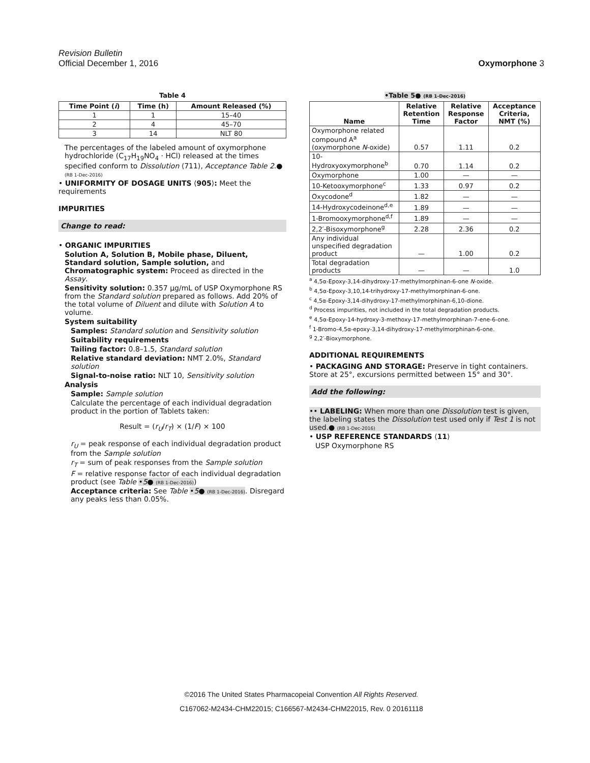Revision Bulletin
Official December 1, 2016
Oxymorphone 3
Table 4
| Time Point ( i ) | Time (h) | Amount Released (%) |
| --- | --- | --- |
| 1 | 1 | 15–40 |
| 2 | 4 | 45–70 |
| 3 | 14 | NLT 80 |
The percentages of the labeled amount of oxymorphone hydrochloride (C<sub>17</sub>H<sub>19</sub>NO<sub>4</sub> · HCl) released at the times specified conform to Dissolution ⟨711⟩, Acceptance Table 2.● (RB 1-Dec-2016)
• UNIFORMITY OF DOSAGE UNITS ⟨905⟩: Meet the requirements
IMPURITIES
Change to read:
• ORGANIC IMPURITIES
Solution A, Solution B, Mobile phase, Diluent, Standard solution, Sample solution, and Chromatographic system: Proceed as directed in the Assay.
Sensitivity solution: 0.357 µg/mL of USP Oxymorphone RS from the Standard solution prepared as follows. Add 20% of the total volume of Diluent and dilute with Solution A to volume.
System suitability
Samples: Standard solution and Sensitivity solution
Suitability requirements
Tailing factor: 0.8–1.5, Standard solution
Relative standard deviation: NMT 2.0%, Standard solution
Signal-to-noise ratio: NLT 10, Sensitivity solution
Analysis
Sample: Sample solution
Calculate the percentage of each individual degradation product in the portion of Tablets taken:
Result = (r<sub>U</sub>/r<sub>T</sub>) × (1/F) × 100
r<sub>U</sub> = peak response of each individual degradation product from the Sample solution
r<sub>T</sub> = sum of peak responses from the Sample solution
F = relative response factor of each individual degradation product (see Table •5● (RB 1-Dec-2016))
Acceptance criteria: See Table •5● (RB 1-Dec-2016). Disregard any peaks less than 0.05%.
•Table 5● (RB 1-Dec-2016)
| Name | Relative Retention Time | Relative Response Factor | Acceptance Criteria, NMT (%) |
| --- | --- | --- | --- |
| Oxymorphone related compound A<sup>a</sup> (oxymorphone N -oxide) | 0.57 | 1.11 | 0.2 |
| 10-Hydroxyoxymorphone<sup>b</sup> | 0.70 | 1.14 | 0.2 |
| Oxymorphone | 1.00 | — | — |
| 10-Ketooxymorphone<sup>c</sup> | 1.33 | 0.97 | 0.2 |
| Oxycodone<sup>d</sup> | 1.82 | — | — |
| 14-Hydroxycodeinone<sup>d,e</sup> | 1.89 | — | — |
| 1-Bromooxymorphone<sup>d,f</sup> | 1.89 | — | — |
| 2,2′-Bisoxymorphone<sup>g</sup> | 2.28 | 2.36 | 0.2 |
| Any individual unspecified degradation product | — | 1.00 | 0.2 |
| Total degradation products | — | — | 1.0 |
<sup>a</sup> 4,5α-Epoxy-3,14-dihydroxy-17-methylmorphinan-6-one N-oxide.
<sup>b</sup> 4,5α-Epoxy-3,10,14-trihydroxy-17-methylmorphinan-6-one.
<sup>c</sup> 4,5α-Epoxy-3,14-dihydroxy-17-methylmorphinan-6,10-dione.
<sup>d</sup> Process impurities, not included in the total degradation products.
<sup>e</sup> 4,5α-Epoxy-14-hydroxy-3-methoxy-17-methylmorphinan-7-ene-6-one.
<sup>f</sup> 1-Bromo-4,5α-epoxy-3,14-dihydroxy-17-methylmorphinan-6-one.
<sup>g</sup> 2,2′-Bioxymorphone.
ADDITIONAL REQUIREMENTS
• PACKAGING AND STORAGE: Preserve in tight containers. Store at 25°, excursions permitted between 15° and 30°.
Add the following:
•• LABELING: When more than one Dissolution test is given, the labeling states the Dissolution test used only if Test 1 is not used.● (RB 1-Dec-2016)
• USP REFERENCE STANDARDS ⟨11⟩
USP Oxymorphone RS
©2016 The United States Pharmacopeial Convention All Rights Reserved.
C167062-M2434-CHM22015; C166567-M2434-CHM22015, Rev. 0 20161118